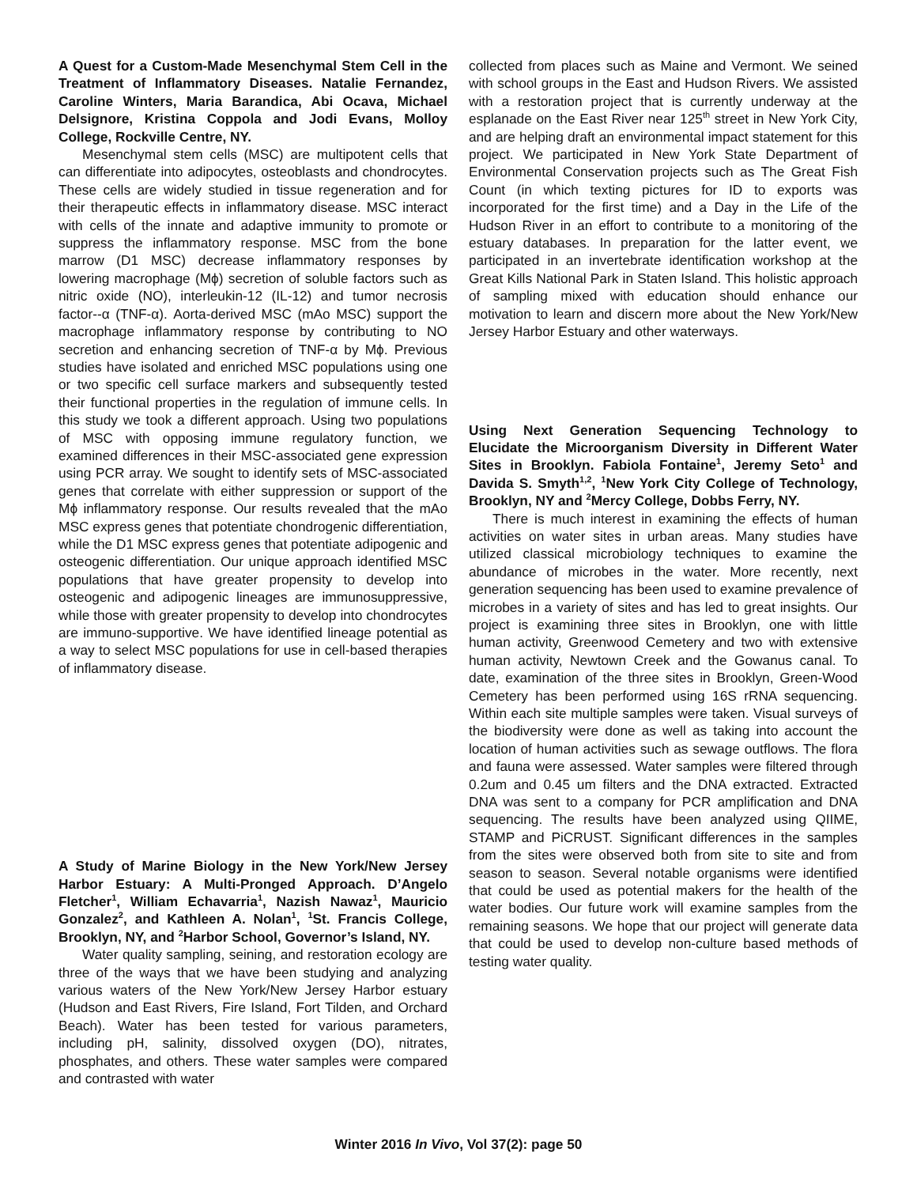A Quest for a Custom-Made Mesenchymal Stem Cell in the Treatment of Inflammatory Diseases. Natalie Fernandez, Caroline Winters, Maria Barandica, Abi Ocava, Michael Delsignore, Kristina Coppola and Jodi Evans, Molloy College, Rockville Centre, NY.
Mesenchymal stem cells (MSC) are multipotent cells that can differentiate into adipocytes, osteoblasts and chondrocytes. These cells are widely studied in tissue regeneration and for their therapeutic effects in inflammatory disease. MSC interact with cells of the innate and adaptive immunity to promote or suppress the inflammatory response. MSC from the bone marrow (D1 MSC) decrease inflammatory responses by lowering macrophage (Mϕ) secretion of soluble factors such as nitric oxide (NO), interleukin-12 (IL-12) and tumor necrosis factor--α (TNF-α). Aorta-derived MSC (mAo MSC) support the macrophage inflammatory response by contributing to NO secretion and enhancing secretion of TNF-α by Mϕ. Previous studies have isolated and enriched MSC populations using one or two specific cell surface markers and subsequently tested their functional properties in the regulation of immune cells. In this study we took a different approach. Using two populations of MSC with opposing immune regulatory function, we examined differences in their MSC-associated gene expression using PCR array. We sought to identify sets of MSC-associated genes that correlate with either suppression or support of the Mϕ inflammatory response. Our results revealed that the mAo MSC express genes that potentiate chondrogenic differentiation, while the D1 MSC express genes that potentiate adipogenic and osteogenic differentiation. Our unique approach identified MSC populations that have greater propensity to develop into osteogenic and adipogenic lineages are immunosuppressive, while those with greater propensity to develop into chondrocytes are immuno-supportive. We have identified lineage potential as a way to select MSC populations for use in cell-based therapies of inflammatory disease.
A Study of Marine Biology in the New York/New Jersey Harbor Estuary: A Multi-Pronged Approach. D’Angelo Fletcher<sup>1</sup>, William Echavarria<sup>1</sup>, Nazish Nawaz<sup>1</sup>, Mauricio Gonzalez<sup>2</sup>, and Kathleen A. Nolan<sup>1</sup>, <sup>1</sup>St. Francis College, Brooklyn, NY, and <sup>2</sup>Harbor School, Governor’s Island, NY.
Water quality sampling, seining, and restoration ecology are three of the ways that we have been studying and analyzing various waters of the New York/New Jersey Harbor estuary (Hudson and East Rivers, Fire Island, Fort Tilden, and Orchard Beach). Water has been tested for various parameters, including pH, salinity, dissolved oxygen (DO), nitrates, phosphates, and others. These water samples were compared and contrasted with water
collected from places such as Maine and Vermont. We seined with school groups in the East and Hudson Rivers. We assisted with a restoration project that is currently underway at the esplanade on the East River near 125<sup>th</sup> street in New York City, and are helping draft an environmental impact statement for this project. We participated in New York State Department of Environmental Conservation projects such as The Great Fish Count (in which texting pictures for ID to exports was incorporated for the first time) and a Day in the Life of the Hudson River in an effort to contribute to a monitoring of the estuary databases. In preparation for the latter event, we participated in an invertebrate identification workshop at the Great Kills National Park in Staten Island. This holistic approach of sampling mixed with education should enhance our motivation to learn and discern more about the New York/New Jersey Harbor Estuary and other waterways.
Using Next Generation Sequencing Technology to Elucidate the Microorganism Diversity in Different Water Sites in Brooklyn. Fabiola Fontaine<sup>1</sup>, Jeremy Seto<sup>1</sup> and Davida S. Smyth<sup>1,2</sup>, <sup>1</sup>New York City College of Technology, Brooklyn, NY and <sup>2</sup>Mercy College, Dobbs Ferry, NY.
There is much interest in examining the effects of human activities on water sites in urban areas. Many studies have utilized classical microbiology techniques to examine the abundance of microbes in the water. More recently, next generation sequencing has been used to examine prevalence of microbes in a variety of sites and has led to great insights. Our project is examining three sites in Brooklyn, one with little human activity, Greenwood Cemetery and two with extensive human activity, Newtown Creek and the Gowanus canal. To date, examination of the three sites in Brooklyn, Green-Wood Cemetery has been performed using 16S rRNA sequencing. Within each site multiple samples were taken. Visual surveys of the biodiversity were done as well as taking into account the location of human activities such as sewage outflows. The flora and fauna were assessed. Water samples were filtered through 0.2um and 0.45 um filters and the DNA extracted. Extracted DNA was sent to a company for PCR amplification and DNA sequencing. The results have been analyzed using QIIME, STAMP and PiCRUST. Significant differences in the samples from the sites were observed both from site to site and from season to season. Several notable organisms were identified that could be used as potential makers for the health of the water bodies. Our future work will examine samples from the remaining seasons. We hope that our project will generate data that could be used to develop non-culture based methods of testing water quality.
Winter 2016 In Vivo, Vol 37(2): page 50